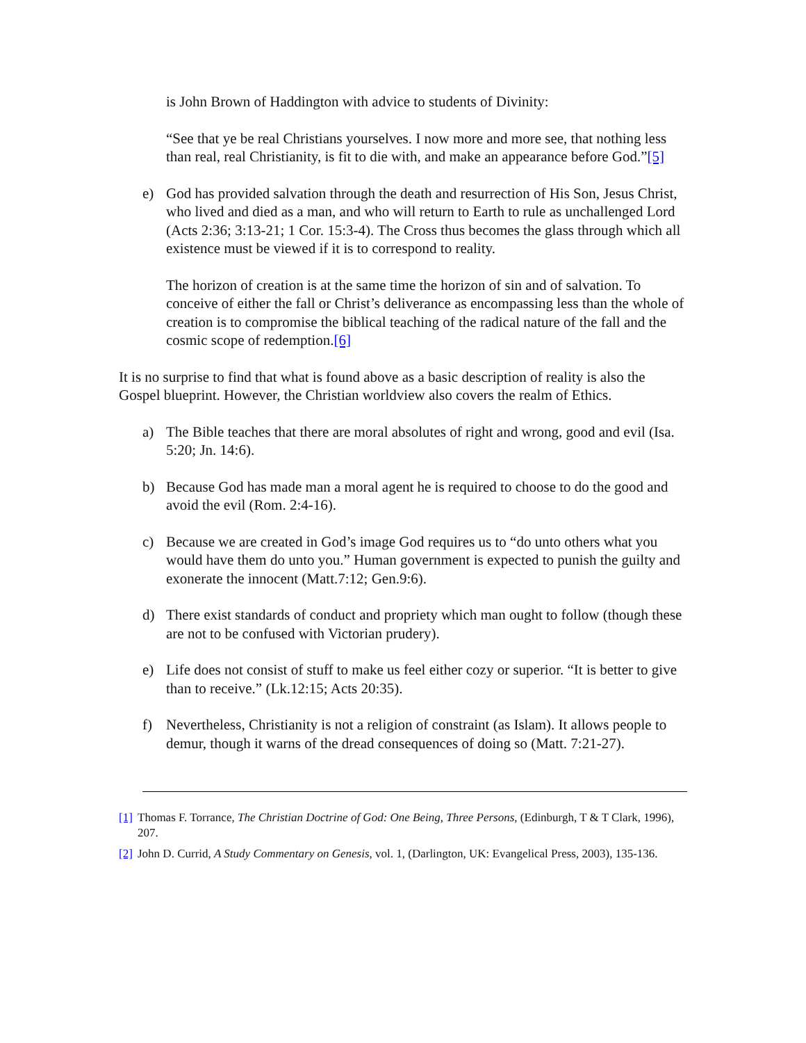is John Brown of Haddington with advice to students of Divinity:
“See that ye be real Christians yourselves. I now more and more see, that nothing less than real, real Christianity, is fit to die with, and make an appearance before God.”[5]
e) God has provided salvation through the death and resurrection of His Son, Jesus Christ, who lived and died as a man, and who will return to Earth to rule as unchallenged Lord (Acts 2:36; 3:13-21; 1 Cor. 15:3-4). The Cross thus becomes the glass through which all existence must be viewed if it is to correspond to reality.
The horizon of creation is at the same time the horizon of sin and of salvation. To conceive of either the fall or Christ’s deliverance as encompassing less than the whole of creation is to compromise the biblical teaching of the radical nature of the fall and the cosmic scope of redemption.[6]
It is no surprise to find that what is found above as a basic description of reality is also the Gospel blueprint. However, the Christian worldview also covers the realm of Ethics.
a) The Bible teaches that there are moral absolutes of right and wrong, good and evil (Isa. 5:20; Jn. 14:6).
b) Because God has made man a moral agent he is required to choose to do the good and avoid the evil (Rom. 2:4-16).
c) Because we are created in God’s image God requires us to “do unto others what you would have them do unto you.” Human government is expected to punish the guilty and exonerate the innocent (Matt.7:12; Gen.9:6).
d) There exist standards of conduct and propriety which man ought to follow (though these are not to be confused with Victorian prudery).
e) Life does not consist of stuff to make us feel either cozy or superior. “It is better to give than to receive.” (Lk.12:15; Acts 20:35).
f) Nevertheless, Christianity is not a religion of constraint (as Islam). It allows people to demur, though it warns of the dread consequences of doing so (Matt. 7:21-27).
[1] Thomas F. Torrance, The Christian Doctrine of God: One Being, Three Persons, (Edinburgh, T & T Clark, 1996), 207.
[2] John D. Currid, A Study Commentary on Genesis, vol. 1, (Darlington, UK: Evangelical Press, 2003), 135-136.